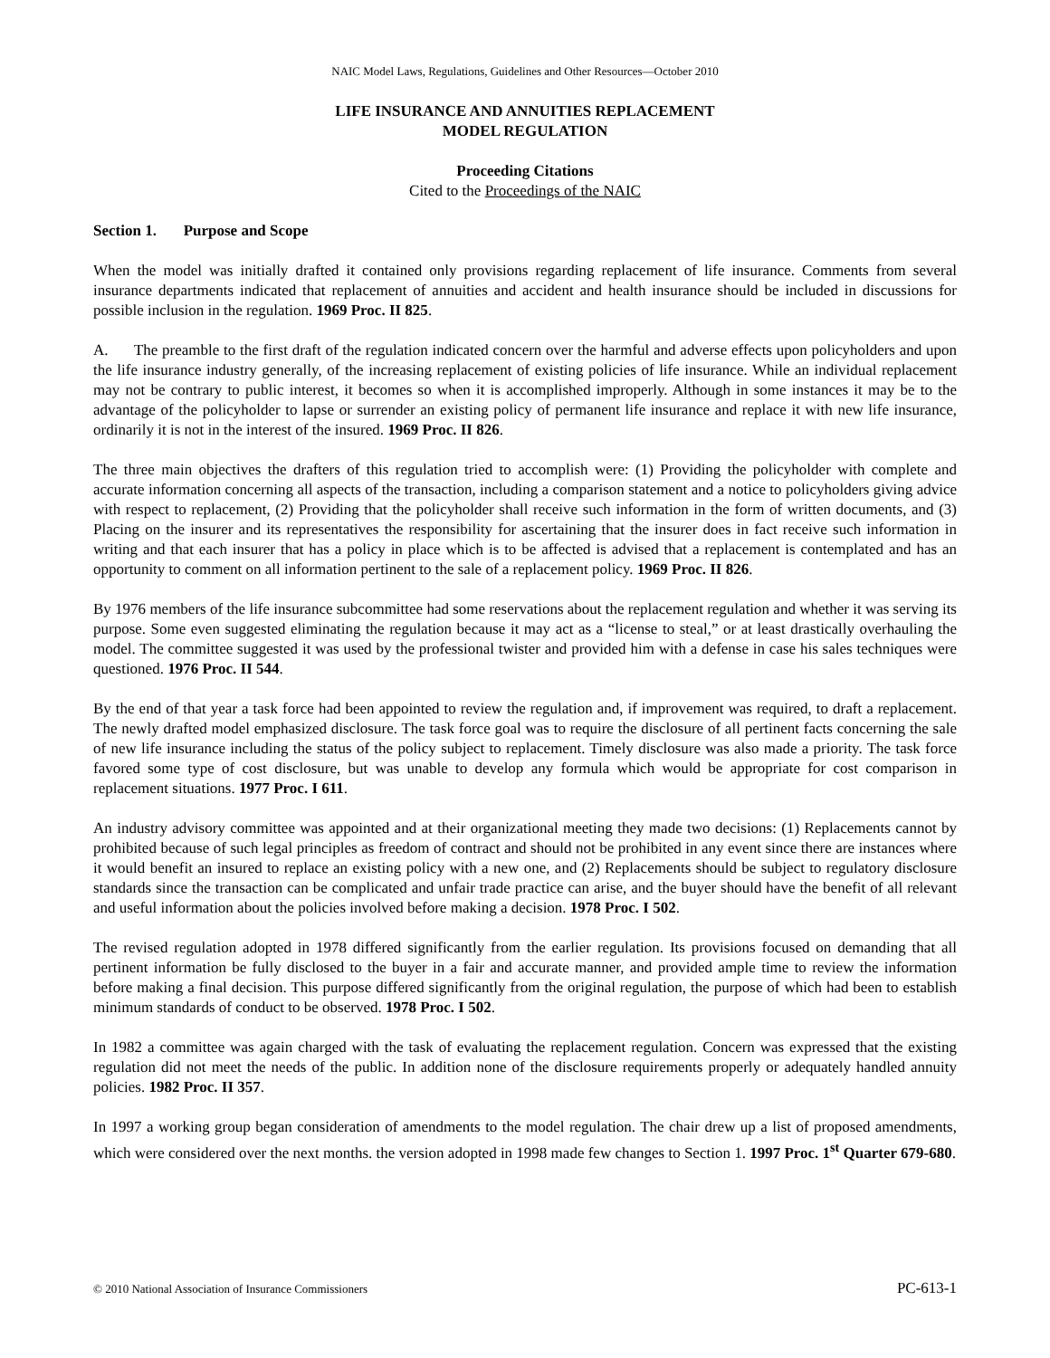NAIC Model Laws, Regulations, Guidelines and Other Resources—October 2010
LIFE INSURANCE AND ANNUITIES REPLACEMENT
MODEL REGULATION
Proceeding Citations
Cited to the Proceedings of the NAIC
Section 1. Purpose and Scope
When the model was initially drafted it contained only provisions regarding replacement of life insurance. Comments from several insurance departments indicated that replacement of annuities and accident and health insurance should be included in discussions for possible inclusion in the regulation. 1969 Proc. II 825.
A. The preamble to the first draft of the regulation indicated concern over the harmful and adverse effects upon policyholders and upon the life insurance industry generally, of the increasing replacement of existing policies of life insurance. While an individual replacement may not be contrary to public interest, it becomes so when it is accomplished improperly. Although in some instances it may be to the advantage of the policyholder to lapse or surrender an existing policy of permanent life insurance and replace it with new life insurance, ordinarily it is not in the interest of the insured. 1969 Proc. II 826.
The three main objectives the drafters of this regulation tried to accomplish were: (1) Providing the policyholder with complete and accurate information concerning all aspects of the transaction, including a comparison statement and a notice to policyholders giving advice with respect to replacement, (2) Providing that the policyholder shall receive such information in the form of written documents, and (3) Placing on the insurer and its representatives the responsibility for ascertaining that the insurer does in fact receive such information in writing and that each insurer that has a policy in place which is to be affected is advised that a replacement is contemplated and has an opportunity to comment on all information pertinent to the sale of a replacement policy. 1969 Proc. II 826.
By 1976 members of the life insurance subcommittee had some reservations about the replacement regulation and whether it was serving its purpose. Some even suggested eliminating the regulation because it may act as a “license to steal,” or at least drastically overhauling the model. The committee suggested it was used by the professional twister and provided him with a defense in case his sales techniques were questioned. 1976 Proc. II 544.
By the end of that year a task force had been appointed to review the regulation and, if improvement was required, to draft a replacement. The newly drafted model emphasized disclosure. The task force goal was to require the disclosure of all pertinent facts concerning the sale of new life insurance including the status of the policy subject to replacement. Timely disclosure was also made a priority. The task force favored some type of cost disclosure, but was unable to develop any formula which would be appropriate for cost comparison in replacement situations. 1977 Proc. I 611.
An industry advisory committee was appointed and at their organizational meeting they made two decisions: (1) Replacements cannot by prohibited because of such legal principles as freedom of contract and should not be prohibited in any event since there are instances where it would benefit an insured to replace an existing policy with a new one, and (2) Replacements should be subject to regulatory disclosure standards since the transaction can be complicated and unfair trade practice can arise, and the buyer should have the benefit of all relevant and useful information about the policies involved before making a decision. 1978 Proc. I 502.
The revised regulation adopted in 1978 differed significantly from the earlier regulation. Its provisions focused on demanding that all pertinent information be fully disclosed to the buyer in a fair and accurate manner, and provided ample time to review the information before making a final decision. This purpose differed significantly from the original regulation, the purpose of which had been to establish minimum standards of conduct to be observed. 1978 Proc. I 502.
In 1982 a committee was again charged with the task of evaluating the replacement regulation. Concern was expressed that the existing regulation did not meet the needs of the public. In addition none of the disclosure requirements properly or adequately handled annuity policies. 1982 Proc. II 357.
In 1997 a working group began consideration of amendments to the model regulation. The chair drew up a list of proposed amendments, which were considered over the next months. the version adopted in 1998 made few changes to Section 1. 1997 Proc. 1<sup>st</sup> Quarter 679-680.
© 2010 National Association of Insurance Commissioners PC-613-1